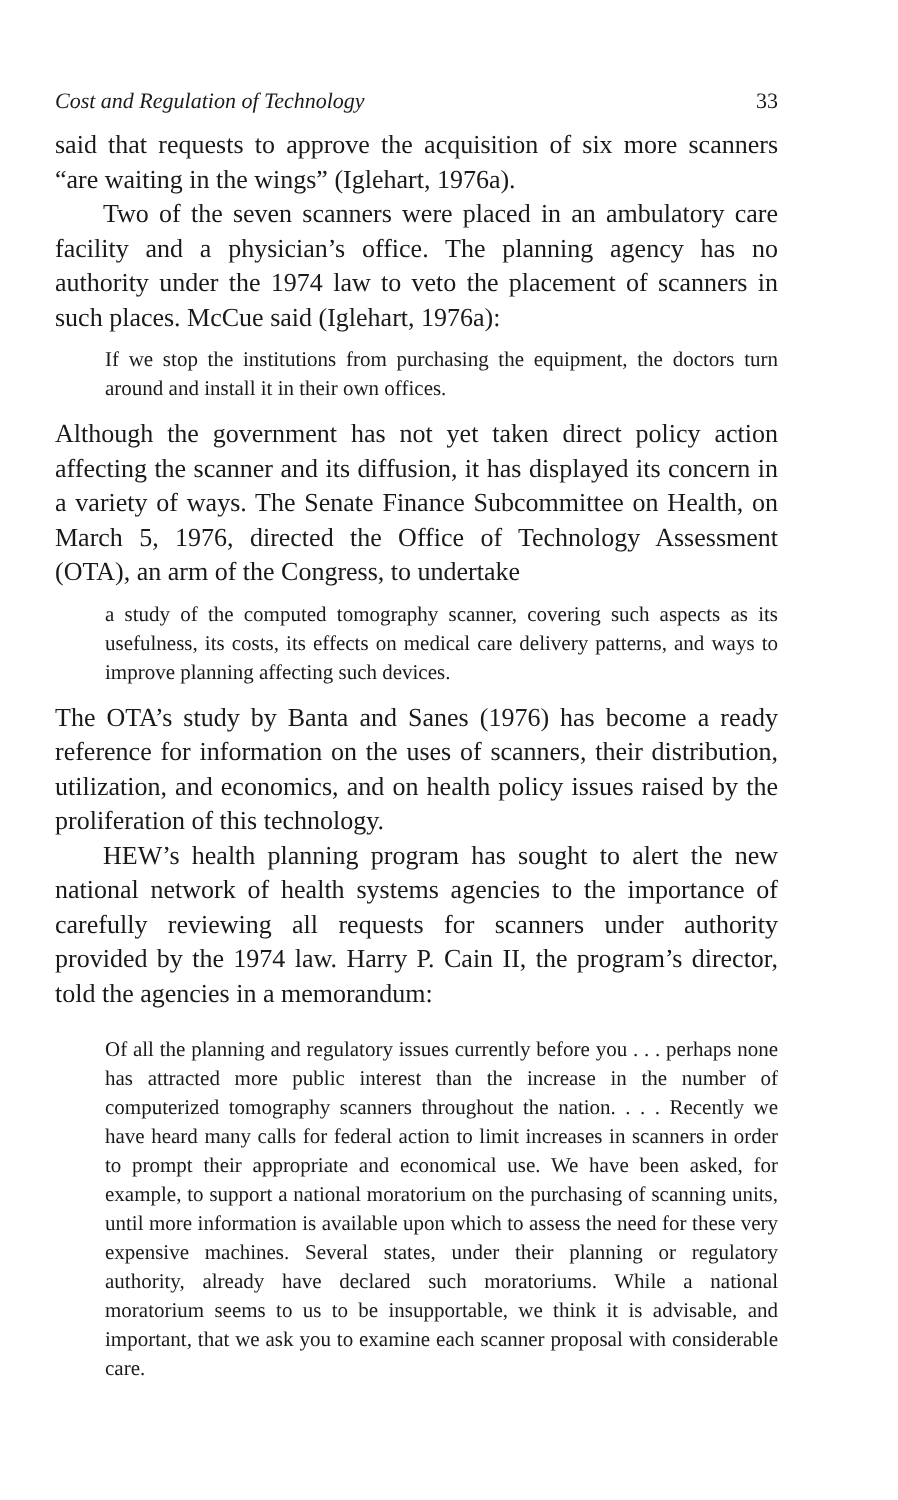Cost and Regulation of Technology 33
said that requests to approve the acquisition of six more scanners “are waiting in the wings” (Iglehart, 1976a).
Two of the seven scanners were placed in an ambulatory care facility and a physician’s office. The planning agency has no authority under the 1974 law to veto the placement of scanners in such places. McCue said (Iglehart, 1976a):
If we stop the institutions from purchasing the equipment, the doctors turn around and install it in their own offices.
Although the government has not yet taken direct policy action affecting the scanner and its diffusion, it has displayed its concern in a variety of ways. The Senate Finance Subcommittee on Health, on March 5, 1976, directed the Office of Technology Assessment (OTA), an arm of the Congress, to undertake
a study of the computed tomography scanner, covering such aspects as its usefulness, its costs, its effects on medical care delivery patterns, and ways to improve planning affecting such devices.
The OTA’s study by Banta and Sanes (1976) has become a ready reference for information on the uses of scanners, their distribution, utilization, and economics, and on health policy issues raised by the proliferation of this technology.
HEW’s health planning program has sought to alert the new national network of health systems agencies to the importance of carefully reviewing all requests for scanners under authority provided by the 1974 law. Harry P. Cain II, the program’s director, told the agencies in a memorandum:
Of all the planning and regulatory issues currently before you . . . perhaps none has attracted more public interest than the increase in the number of computerized tomography scanners throughout the nation. . . . Recently we have heard many calls for federal action to limit increases in scanners in order to prompt their appropriate and economical use. We have been asked, for example, to support a national moratorium on the purchasing of scanning units, until more information is available upon which to assess the need for these very expensive machines. Several states, under their planning or regulatory authority, already have declared such moratoriums. While a national moratorium seems to us to be insupportable, we think it is advisable, and important, that we ask you to examine each scanner proposal with considerable care.